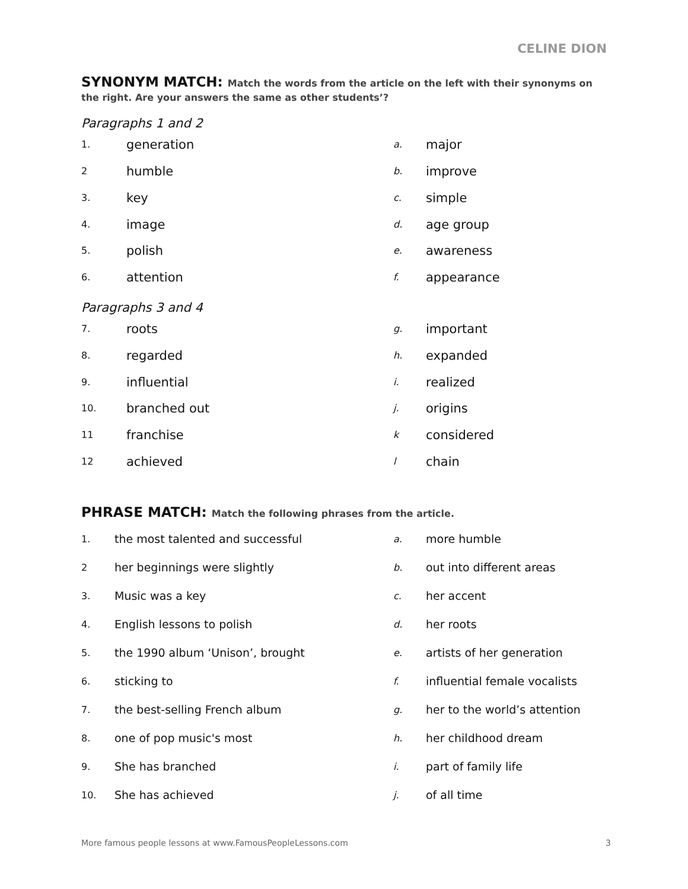CELINE DION
SYNONYM MATCH: Match the words from the article on the left with their synonyms on the right. Are your answers the same as other students’?
Paragraphs 1 and 2
1.
generation
a.
major
2
humble
b.
improve
3.
key
c.
simple
4.
image
d.
age group
5.
polish
e.
awareness
6.
attention
f.
appearance
Paragraphs 3 and 4
7.
roots
g.
important
8.
regarded
h.
expanded
9.
influential
i.
realized
10.
branched out
j.
origins
11
franchise
k
considered
12
achieved
l
chain
PHRASE MATCH: Match the following phrases from the article.
1.
the most talented and successful
a.
more humble
2
her beginnings were slightly
b.
out into different areas
3.
Music was a key
c.
her accent
4.
English lessons to polish
d.
her roots
5.
the 1990 album ‘Unison’, brought
e.
artists of her generation
6.
sticking to
f.
influential female vocalists
7.
the best-selling French album
g.
her to the world’s attention
8.
one of pop music's most
h.
her childhood dream
9.
She has branched
i.
part of family life
10.
She has achieved
j.
of all time
More famous people lessons at www.FamousPeopleLessons.com 3